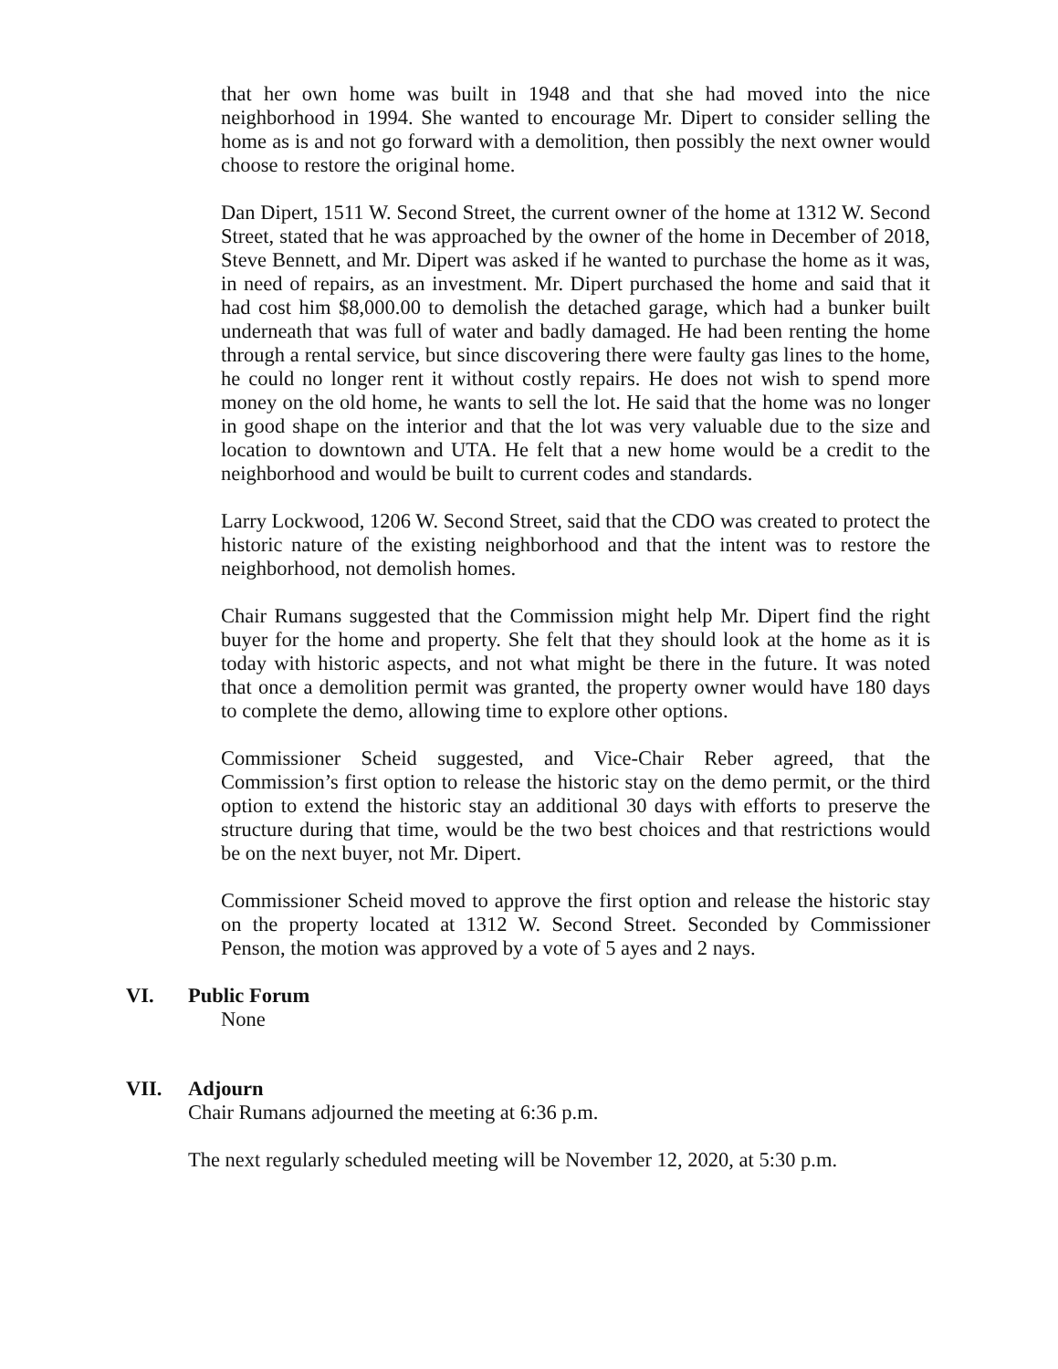that her own home was built in 1948 and that she had moved into the nice neighborhood in 1994. She wanted to encourage Mr. Dipert to consider selling the home as is and not go forward with a demolition, then possibly the next owner would choose to restore the original home.
Dan Dipert, 1511 W. Second Street, the current owner of the home at 1312 W. Second Street, stated that he was approached by the owner of the home in December of 2018, Steve Bennett, and Mr. Dipert was asked if he wanted to purchase the home as it was, in need of repairs, as an investment. Mr. Dipert purchased the home and said that it had cost him $8,000.00 to demolish the detached garage, which had a bunker built underneath that was full of water and badly damaged. He had been renting the home through a rental service, but since discovering there were faulty gas lines to the home, he could no longer rent it without costly repairs. He does not wish to spend more money on the old home, he wants to sell the lot. He said that the home was no longer in good shape on the interior and that the lot was very valuable due to the size and location to downtown and UTA. He felt that a new home would be a credit to the neighborhood and would be built to current codes and standards.
Larry Lockwood, 1206 W. Second Street, said that the CDO was created to protect the historic nature of the existing neighborhood and that the intent was to restore the neighborhood, not demolish homes.
Chair Rumans suggested that the Commission might help Mr. Dipert find the right buyer for the home and property. She felt that they should look at the home as it is today with historic aspects, and not what might be there in the future. It was noted that once a demolition permit was granted, the property owner would have 180 days to complete the demo, allowing time to explore other options.
Commissioner Scheid suggested, and Vice-Chair Reber agreed, that the Commission’s first option to release the historic stay on the demo permit, or the third option to extend the historic stay an additional 30 days with efforts to preserve the structure during that time, would be the two best choices and that restrictions would be on the next buyer, not Mr. Dipert.
Commissioner Scheid moved to approve the first option and release the historic stay on the property located at 1312 W. Second Street. Seconded by Commissioner Penson, the motion was approved by a vote of 5 ayes and 2 nays.
VI. Public Forum
None
VII. Adjourn
Chair Rumans adjourned the meeting at 6:36 p.m.
The next regularly scheduled meeting will be November 12, 2020, at 5:30 p.m.